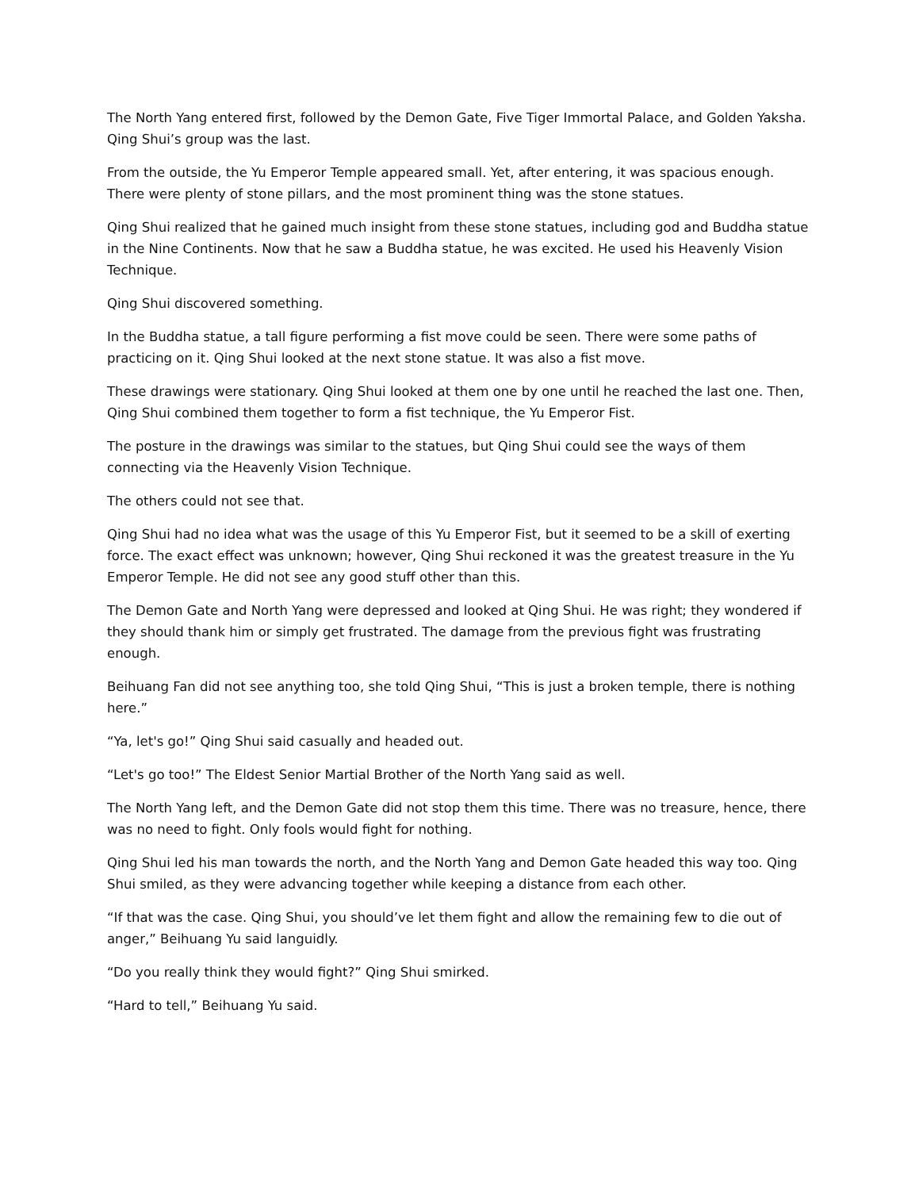The North Yang entered first, followed by the Demon Gate, Five Tiger Immortal Palace, and Golden Yaksha. Qing Shui’s group was the last.
From the outside, the Yu Emperor Temple appeared small. Yet, after entering, it was spacious enough. There were plenty of stone pillars, and the most prominent thing was the stone statues.
Qing Shui realized that he gained much insight from these stone statues, including god and Buddha statue in the Nine Continents. Now that he saw a Buddha statue, he was excited. He used his Heavenly Vision Technique.
Qing Shui discovered something.
In the Buddha statue, a tall figure performing a fist move could be seen. There were some paths of practicing on it. Qing Shui looked at the next stone statue. It was also a fist move.
These drawings were stationary. Qing Shui looked at them one by one until he reached the last one. Then, Qing Shui combined them together to form a fist technique, the Yu Emperor Fist.
The posture in the drawings was similar to the statues, but Qing Shui could see the ways of them connecting via the Heavenly Vision Technique.
The others could not see that.
Qing Shui had no idea what was the usage of this Yu Emperor Fist, but it seemed to be a skill of exerting force. The exact effect was unknown; however, Qing Shui reckoned it was the greatest treasure in the Yu Emperor Temple. He did not see any good stuff other than this.
The Demon Gate and North Yang were depressed and looked at Qing Shui. He was right; they wondered if they should thank him or simply get frustrated. The damage from the previous fight was frustrating enough.
Beihuang Fan did not see anything too, she told Qing Shui, “This is just a broken temple, there is nothing here.”
“Ya, let's go!” Qing Shui said casually and headed out.
“Let's go too!” The Eldest Senior Martial Brother of the North Yang said as well.
The North Yang left, and the Demon Gate did not stop them this time. There was no treasure, hence, there was no need to fight. Only fools would fight for nothing.
Qing Shui led his man towards the north, and the North Yang and Demon Gate headed this way too. Qing Shui smiled, as they were advancing together while keeping a distance from each other.
“If that was the case. Qing Shui, you should’ve let them fight and allow the remaining few to die out of anger,” Beihuang Yu said languidly.
“Do you really think they would fight?” Qing Shui smirked.
“Hard to tell,” Beihuang Yu said.